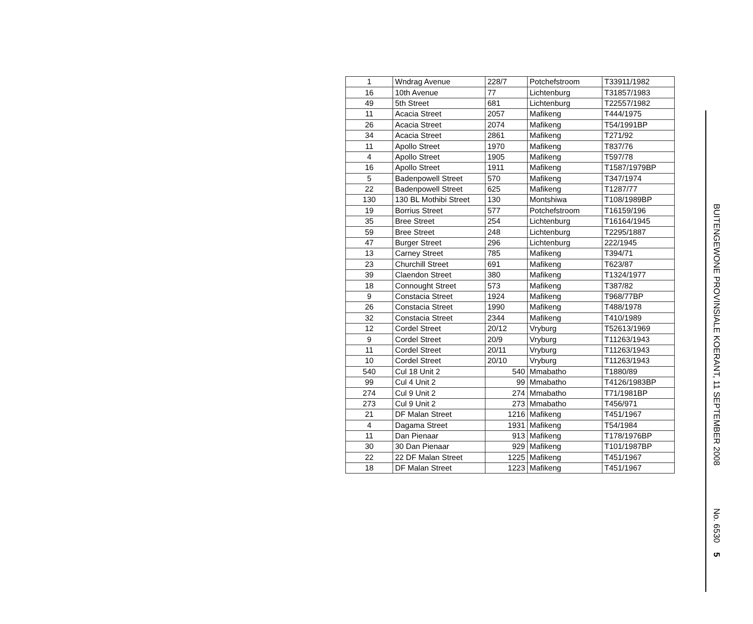| 1 | Wndrag Avenue | 228/7 | Potchefstroom | T33911/1982 |
| 16 | 10th Avenue | 77 | Lichtenburg | T31857/1983 |
| 49 | 5th Street | 681 | Lichtenburg | T22557/1982 |
| 11 | Acacia Street | 2057 | Mafikeng | T444/1975 |
| 26 | Acacia Street | 2074 | Mafikeng | T54/1991BP |
| 34 | Acacia Street | 2861 | Mafikeng | T271/92 |
| 11 | Apollo Street | 1970 | Mafikeng | T837/76 |
| 4 | Apollo Street | 1905 | Mafikeng | T597/78 |
| 16 | Apollo Street | 1911 | Mafikeng | T1587/1979BP |
| 5 | Badenpowell Street | 570 | Mafikeng | T347/1974 |
| 22 | Badenpowell Street | 625 | Mafikeng | T1287/77 |
| 130 | 130 BL Mothibi Street | 130 | Montshiwa | T108/1989BP |
| 19 | Borrius Street | 577 | Potchefstroom | T16159/196 |
| 35 | Bree Street | 254 | Lichtenburg | T16164/1945 |
| 59 | Bree Street | 248 | Lichtenburg | T2295/1887 |
| 47 | Burger Street | 296 | Lichtenburg | 222/1945 |
| 13 | Carney Street | 785 | Mafikeng | T394/71 |
| 23 | Churchill Street | 691 | Mafikeng | T623/87 |
| 39 | Claendon Street | 380 | Mafikeng | T1324/1977 |
| 18 | Connought Street | 573 | Mafikeng | T387/82 |
| 9 | Constacia Street | 1924 | Mafikeng | T968/77BP |
| 26 | Constacia Street | 1990 | Mafikeng | T488/1978 |
| 32 | Constacia Street | 2344 | Mafikeng | T410/1989 |
| 12 | Cordel Street | 20/12 | Vryburg | T52613/1969 |
| 9 | Cordel Street | 20/9 | Vryburg | T11263/1943 |
| 11 | Cordel Street | 20/11 | Vryburg | T11263/1943 |
| 10 | Cordel Street | 20/10 | Vryburg | T11263/1943 |
| 540 | Cul 18 Unit 2 | 540 | Mmabatho | T1880/89 |
| 99 | Cul 4 Unit 2 | 99 | Mmabatho | T4126/1983BP |
| 274 | Cul 9 Unit 2 | 274 | Mmabatho | T71/1981BP |
| 273 | Cul 9 Unit 2 | 273 | Mmabatho | T456/971 |
| 21 | DF Malan Street | 1216 | Mafikeng | T451/1967 |
| 4 | Dagama Street | 1931 | Mafikeng | T54/1984 |
| 11 | Dan Pienaar | 913 | Mafikeng | T178/1976BP |
| 30 | 30 Dan Pienaar | 929 | Mafikeng | T101/1987BP |
| 22 | 22 DF Malan Street | 1225 | Mafikeng | T451/1967 |
| 18 | DF Malan Street | 1223 | Mafikeng | T451/1967 |
BUITENGEWONE PROVINSIALE KOERANT, 11 SEPTEMBER 2008 No. 6530 5